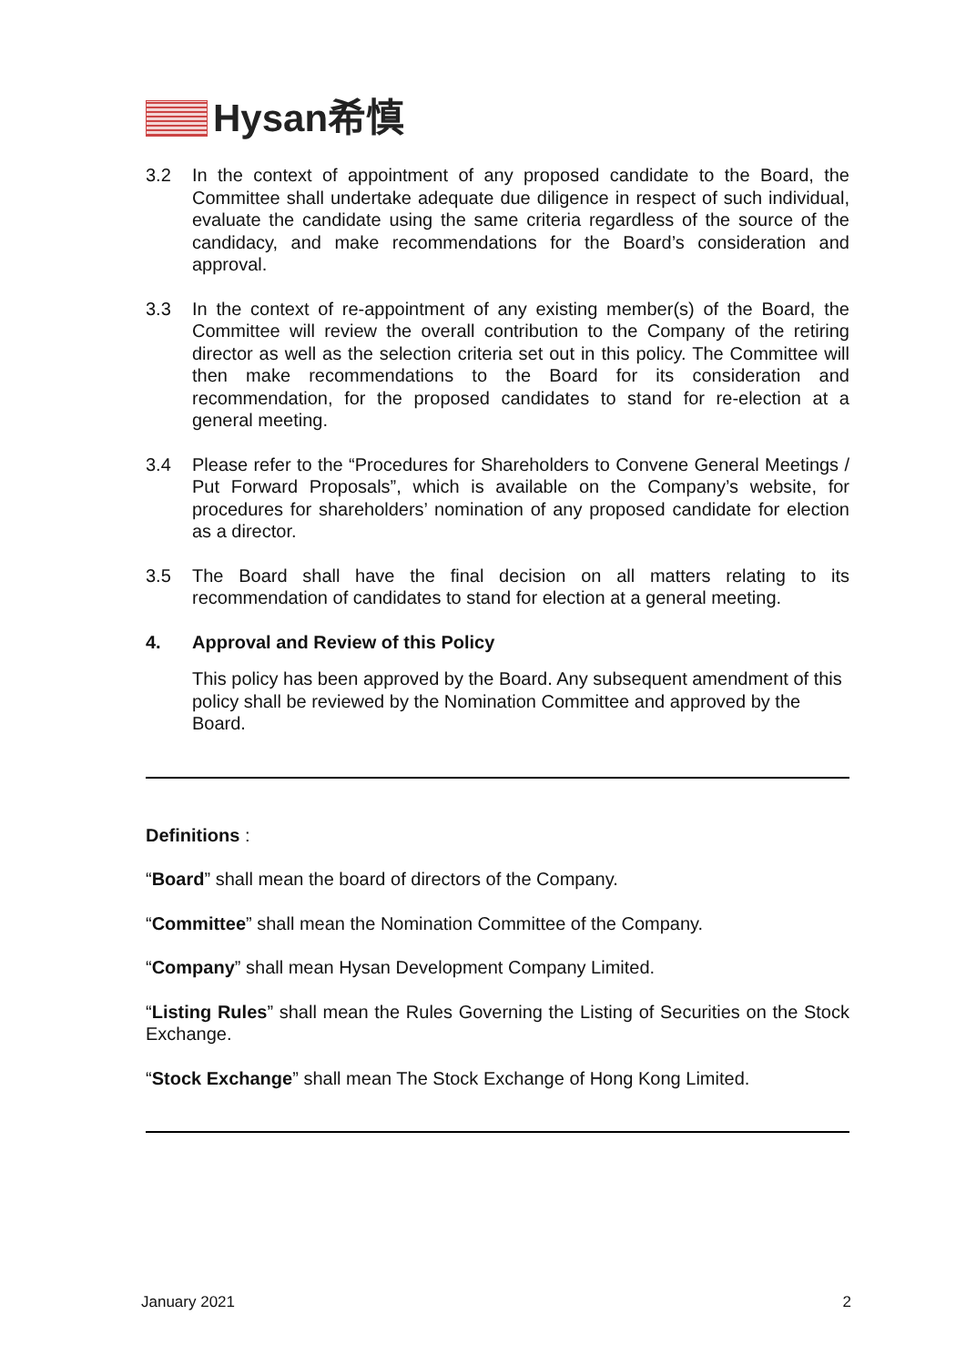Hysan希慎
3.2 In the context of appointment of any proposed candidate to the Board, the Committee shall undertake adequate due diligence in respect of such individual, evaluate the candidate using the same criteria regardless of the source of the candidacy, and make recommendations for the Board’s consideration and approval.
3.3 In the context of re-appointment of any existing member(s) of the Board, the Committee will review the overall contribution to the Company of the retiring director as well as the selection criteria set out in this policy. The Committee will then make recommendations to the Board for its consideration and recommendation, for the proposed candidates to stand for re-election at a general meeting.
3.4 Please refer to the “Procedures for Shareholders to Convene General Meetings / Put Forward Proposals”, which is available on the Company’s website, for procedures for shareholders’ nomination of any proposed candidate for election as a director.
3.5 The Board shall have the final decision on all matters relating to its recommendation of candidates to stand for election at a general meeting.
4. Approval and Review of this Policy
This policy has been approved by the Board. Any subsequent amendment of this policy shall be reviewed by the Nomination Committee and approved by the Board.
Definitions :
“Board” shall mean the board of directors of the Company.
“Committee” shall mean the Nomination Committee of the Company.
“Company” shall mean Hysan Development Company Limited.
“Listing Rules” shall mean the Rules Governing the Listing of Securities on the Stock Exchange.
“Stock Exchange” shall mean The Stock Exchange of Hong Kong Limited.
January 2021 2